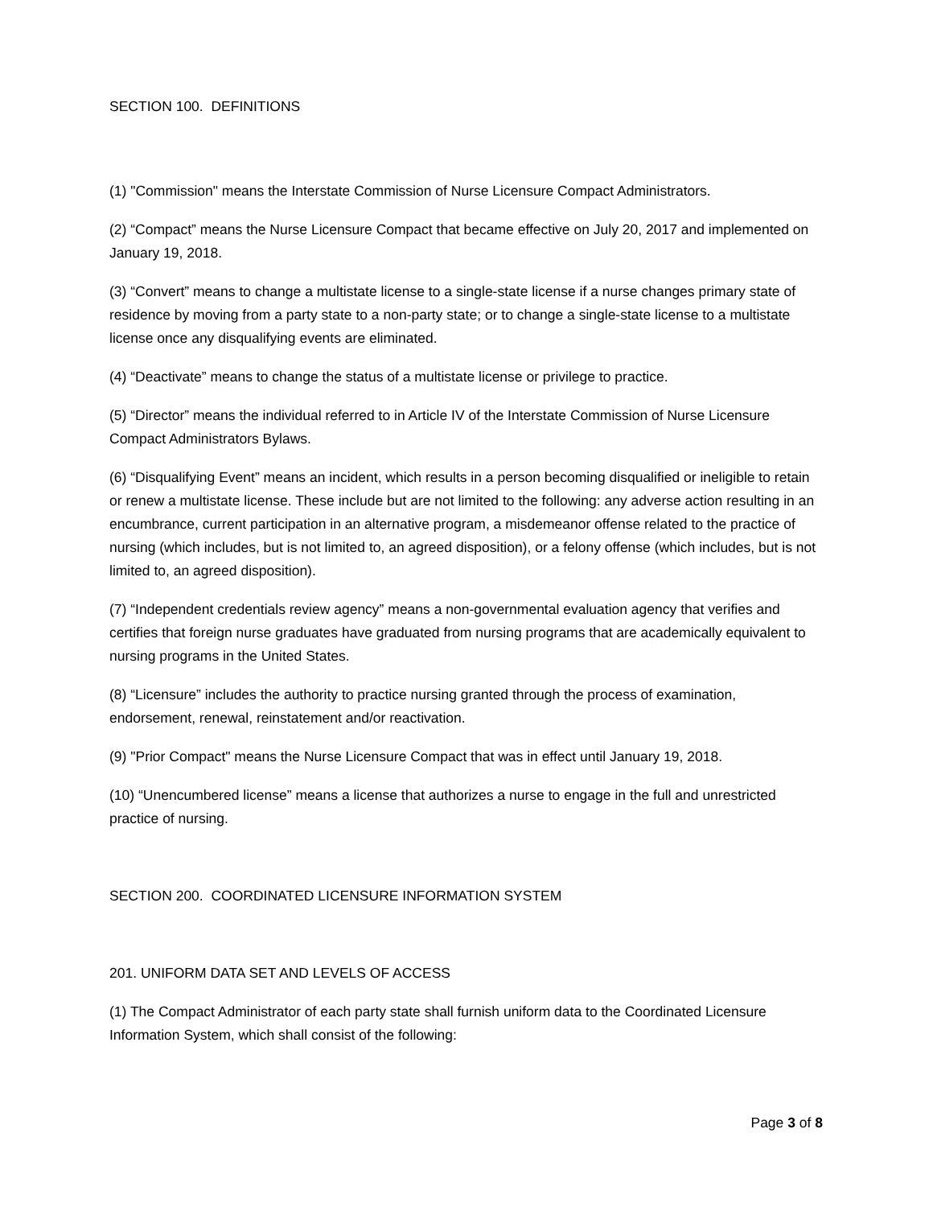SECTION 100. DEFINITIONS
(1) "Commission" means the Interstate Commission of Nurse Licensure Compact Administrators.
(2) “Compact” means the Nurse Licensure Compact that became effective on July 20, 2017 and implemented on January 19, 2018.
(3) “Convert” means to change a multistate license to a single-state license if a nurse changes primary state of residence by moving from a party state to a non-party state; or to change a single-state license to a multistate license once any disqualifying events are eliminated.
(4) “Deactivate” means to change the status of a multistate license or privilege to practice.
(5) “Director” means the individual referred to in Article IV of the Interstate Commission of Nurse Licensure Compact Administrators Bylaws.
(6) “Disqualifying Event” means an incident, which results in a person becoming disqualified or ineligible to retain or renew a multistate license. These include but are not limited to the following: any adverse action resulting in an encumbrance, current participation in an alternative program, a misdemeanor offense related to the practice of nursing (which includes, but is not limited to, an agreed disposition), or a felony offense (which includes, but is not limited to, an agreed disposition).
(7) “Independent credentials review agency” means a non-governmental evaluation agency that verifies and certifies that foreign nurse graduates have graduated from nursing programs that are academically equivalent to nursing programs in the United States.
(8) “Licensure” includes the authority to practice nursing granted through the process of examination, endorsement, renewal, reinstatement and/or reactivation.
(9) "Prior Compact" means the Nurse Licensure Compact that was in effect until January 19, 2018.
(10) “Unencumbered license” means a license that authorizes a nurse to engage in the full and unrestricted practice of nursing.
SECTION 200. COORDINATED LICENSURE INFORMATION SYSTEM
201. UNIFORM DATA SET AND LEVELS OF ACCESS
(1) The Compact Administrator of each party state shall furnish uniform data to the Coordinated Licensure Information System, which shall consist of the following:
Page 3 of 8